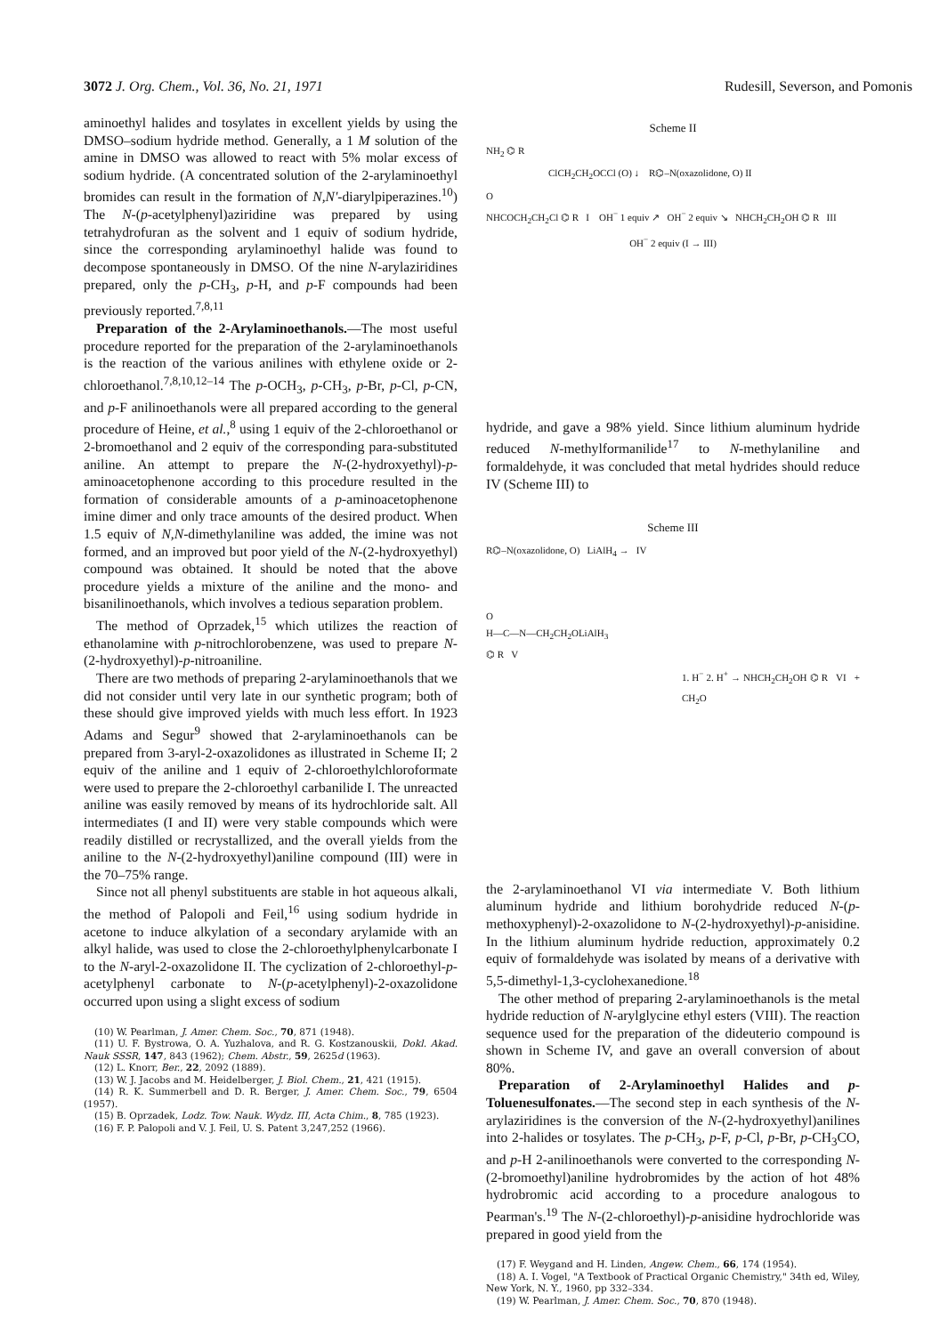3072 J. Org. Chem., Vol. 36, No. 21, 1971 Rudesill, Severson, and Pomonis
aminoethyl halides and tosylates in excellent yields by using the DMSO–sodium hydride method. Generally, a 1 M solution of the amine in DMSO was allowed to react with 5% molar excess of sodium hydride. (A concentrated solution of the 2-arylaminoethyl bromides can result in the formation of N,N'-diarylpiperazines.<sup>10</sup>) The N-(p-acetylphenyl)aziridine was prepared by using tetrahydrofuran as the solvent and 1 equiv of sodium hydride, since the corresponding arylaminoethyl halide was found to decompose spontaneously in DMSO. Of the nine N-arylaziridines prepared, only the p-CH<sub>3</sub>, p-H, and p-F compounds had been previously reported.<sup>7,8,11</sup>
Preparation of the 2-Arylaminoethanols.—The most useful procedure reported for the preparation of the 2-arylaminoethanols is the reaction of the various anilines with ethylene oxide or 2-chloroethanol.<sup>7,8,10,12–14</sup> The p-OCH<sub>3</sub>, p-CH<sub>3</sub>, p-Br, p-Cl, p-CN, and p-F anilinoethanols were all prepared according to the general procedure of Heine, et al.,<sup>8</sup> using 1 equiv of the 2-chloroethanol or 2-bromoethanol and 2 equiv of the corresponding para-substituted aniline. An attempt to prepare the N-(2-hydroxyethyl)-p-aminoacetophenone according to this procedure resulted in the formation of considerable amounts of a p-aminoacetophenone imine dimer and only trace amounts of the desired product. When 1.5 equiv of N,N-dimethylaniline was added, the imine was not formed, and an improved but poor yield of the N-(2-hydroxyethyl) compound was obtained. It should be noted that the above procedure yields a mixture of the aniline and the mono- and bisanilinoethanols, which involves a tedious separation problem.
The method of Oprzadek,<sup>15</sup> which utilizes the reaction of ethanolamine with p-nitrochlorobenzene, was used to prepare N-(2-hydroxyethyl)-p-nitroaniline.
There are two methods of preparing 2-arylaminoethanols that we did not consider until very late in our synthetic program; both of these should give improved yields with much less effort. In 1923 Adams and Segur<sup>9</sup> showed that 2-arylaminoethanols can be prepared from 3-aryl-2-oxazolidones as illustrated in Scheme II; 2 equiv of the aniline and 1 equiv of 2-chloroethylchloroformate were used to prepare the 2-chloroethyl carbanilide I. The unreacted aniline was easily removed by means of its hydrochloride salt. All intermediates (I and II) were very stable compounds which were readily distilled or recrystallized, and the overall yields from the aniline to the N-(2-hydroxyethyl)aniline compound (III) were in the 70–75% range.
Since not all phenyl substituents are stable in hot aqueous alkali, the method of Palopoli and Feil,<sup>16</sup> using sodium hydride in acetone to induce alkylation of a secondary arylamide with an alkyl halide, was used to close the 2-chloroethylphenylcarbonate I to the N-aryl-2-oxazolidone II. The cyclization of 2-chloroethyl-p-acetylphenyl carbonate to N-(p-acetylphenyl)-2-oxazolidone occurred upon using a slight excess of sodium
(10) W. Pearlman, J. Amer. Chem. Soc., 70, 871 (1948).
(11) U. F. Bystrowa, O. A. Yuzhalova, and R. G. Kostzanouskii, Dokl. Akad. Nauk SSSR, 147, 843 (1962); Chem. Abstr., 59, 2625d (1963).
(12) L. Knorr, Ber., 22, 2092 (1889).
(13) W. J. Jacobs and M. Heidelberger, J. Biol. Chem., 21, 421 (1915).
(14) R. K. Summerbell and D. R. Berger, J. Amer. Chem. Soc., 79, 6504 (1957).
(15) B. Oprzadek, Lodz. Tow. Nauk. Wydz. III, Acta Chim., 8, 785 (1923).
(16) F. P. Palopoli and V. J. Feil, U. S. Patent 3,247,252 (1966).
Scheme II
NH<sub>2</sub> ⌬ R
ClCH<sub>2</sub>CH<sub>2</sub>OCCl (O) ↓ R⌬–N(oxazolidone, O) II
O
NHCOCH<sub>2</sub>CH<sub>2</sub>Cl ⌬ R I OH<sup>−</sup> 1 equiv ↗ OH<sup>−</sup> 2 equiv ↘ NHCH<sub>2</sub>CH<sub>2</sub>OH ⌬ R III
OH<sup>−</sup> 2 equiv (I → III)
hydride, and gave a 98% yield. Since lithium aluminum hydride reduced N-methylformanilide<sup>17</sup> to N-methylaniline and formaldehyde, it was concluded that metal hydrides should reduce IV (Scheme III) to
Scheme III
R⌬–N(oxazolidone, O) LiAlH<sub>4</sub> → IV
O
H—C—N—CH<sub>2</sub>CH<sub>2</sub>OLiAlH<sub>3</sub>
⌬ R V
1. H<sup>−</sup> 2. H<sup>+</sup> → NHCH<sub>2</sub>CH<sub>2</sub>OH ⌬ R VI + CH<sub>2</sub>O
the 2-arylaminoethanol VI via intermediate V. Both lithium aluminum hydride and lithium borohydride reduced N-(p-methoxyphenyl)-2-oxazolidone to N-(2-hydroxyethyl)-p-anisidine. In the lithium aluminum hydride reduction, approximately 0.2 equiv of formaldehyde was isolated by means of a derivative with 5,5-dimethyl-1,3-cyclohexanedione.<sup>18</sup>
The other method of preparing 2-arylaminoethanols is the metal hydride reduction of N-arylglycine ethyl esters (VIII). The reaction sequence used for the preparation of the dideuterio compound is shown in Scheme IV, and gave an overall conversion of about 80%.
Preparation of 2-Arylaminoethyl Halides and p-Toluenesulfonates.—The second step in each synthesis of the N-arylaziridines is the conversion of the N-(2-hydroxyethyl)anilines into 2-halides or tosylates. The p-CH<sub>3</sub>, p-F, p-Cl, p-Br, p-CH<sub>3</sub>CO, and p-H 2-anilinoethanols were converted to the corresponding N-(2-bromoethyl)aniline hydrobromides by the action of hot 48% hydrobromic acid according to a procedure analogous to Pearman's.<sup>19</sup> The N-(2-chloroethyl)-p-anisidine hydrochloride was prepared in good yield from the
(17) F. Weygand and H. Linden, Angew. Chem., 66, 174 (1954).
(18) A. I. Vogel, "A Textbook of Practical Organic Chemistry," 34th ed, Wiley, New York, N. Y., 1960, pp 332–334.
(19) W. Pearlman, J. Amer. Chem. Soc., 70, 870 (1948).